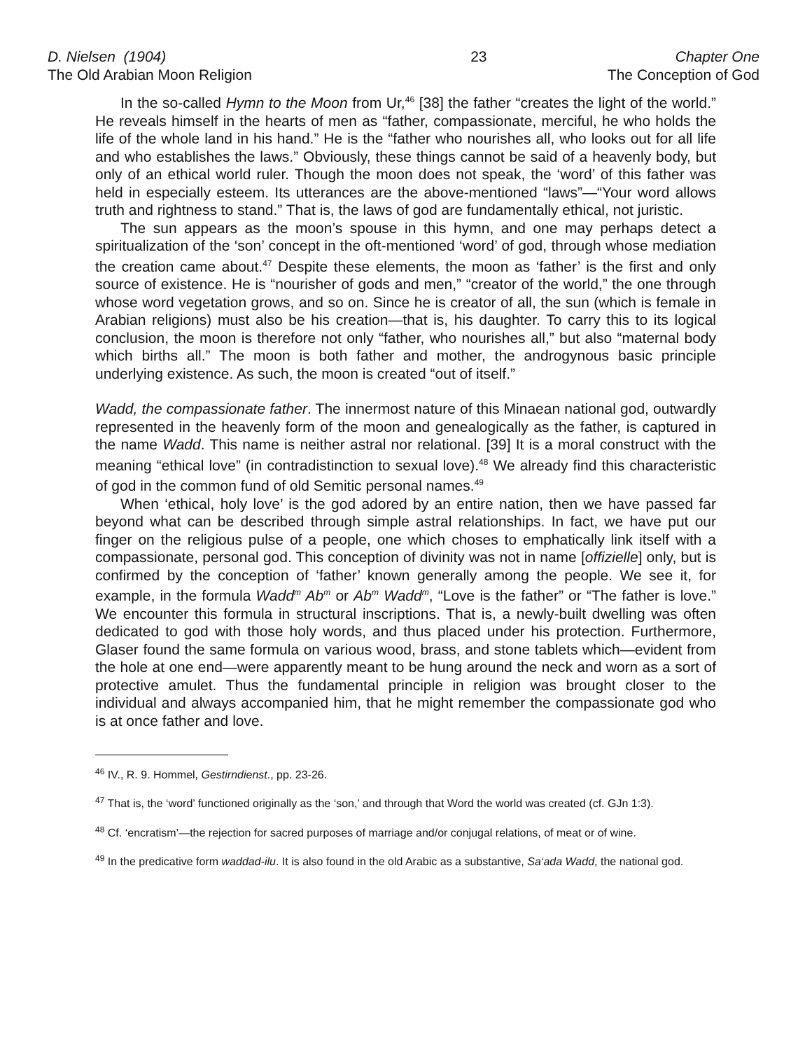D. Nielsen (1904)
The Old Arabian Moon Religion
23 Chapter One
The Conception of God
In the so-called Hymn to the Moon from Ur,<sup>46</sup> [38] the father “creates the light of the world.” He reveals himself in the hearts of men as “father, compassionate, merciful, he who holds the life of the whole land in his hand.” He is the “father who nourishes all, who looks out for all life and who establishes the laws.” Obviously, these things cannot be said of a heavenly body, but only of an ethical world ruler. Though the moon does not speak, the ‘word’ of this father was held in especially esteem. Its utterances are the above-mentioned “laws”—“Your word allows truth and rightness to stand.” That is, the laws of god are fundamentally ethical, not juristic.
The sun appears as the moon’s spouse in this hymn, and one may perhaps detect a spiritualization of the ‘son’ concept in the oft-mentioned ‘word’ of god, through whose mediation the creation came about.<sup>47</sup> Despite these elements, the moon as ‘father’ is the first and only source of existence. He is “nourisher of gods and men,” “creator of the world,” the one through whose word vegetation grows, and so on. Since he is creator of all, the sun (which is female in Arabian religions) must also be his creation—that is, his daughter. To carry this to its logical conclusion, the moon is therefore not only “father, who nourishes all,” but also “maternal body which births all.” The moon is both father and mother, the androgynous basic principle underlying existence. As such, the moon is created “out of itself.”
Wadd, the compassionate father. The innermost nature of this Minaean national god, outwardly represented in the heavenly form of the moon and genealogically as the father, is captured in the name Wadd. This name is neither astral nor relational. [39] It is a moral construct with the meaning “ethical love” (in contradistinction to sexual love).<sup>48</sup> We already find this characteristic of god in the common fund of old Semitic personal names.<sup>49</sup>
When ‘ethical, holy love’ is the god adored by an entire nation, then we have passed far beyond what can be described through simple astral relationships. In fact, we have put our finger on the religious pulse of a people, one which choses to emphatically link itself with a compassionate, personal god. This conception of divinity was not in name [offizielle] only, but is confirmed by the conception of ‘father’ known generally among the people. We see it, for example, in the formula Wadd<sup>m</sup> Ab<sup>m</sup> or Ab<sup>m</sup> Wadd<sup>m</sup>, “Love is the father” or “The father is love.” We encounter this formula in structural inscriptions. That is, a newly-built dwelling was often dedicated to god with those holy words, and thus placed under his protection. Furthermore, Glaser found the same formula on various wood, brass, and stone tablets which—evident from the hole at one end—were apparently meant to be hung around the neck and worn as a sort of protective amulet. Thus the fundamental principle in religion was brought closer to the individual and always accompanied him, that he might remember the compassionate god who is at once father and love.
<sup>46</sup> IV., R. 9. Hommel, Gestirndienst., pp. 23-26.
<sup>47</sup> That is, the ‘word’ functioned originally as the ‘son,’ and through that Word the world was created (cf. GJn 1:3).
<sup>48</sup> Cf. ‘encratism’—the rejection for sacred purposes of marriage and/or conjugal relations, of meat or of wine.
<sup>49</sup> In the predicative form waddad-ilu. It is also found in the old Arabic as a substantive, Sa‘ada Wadd, the national god.